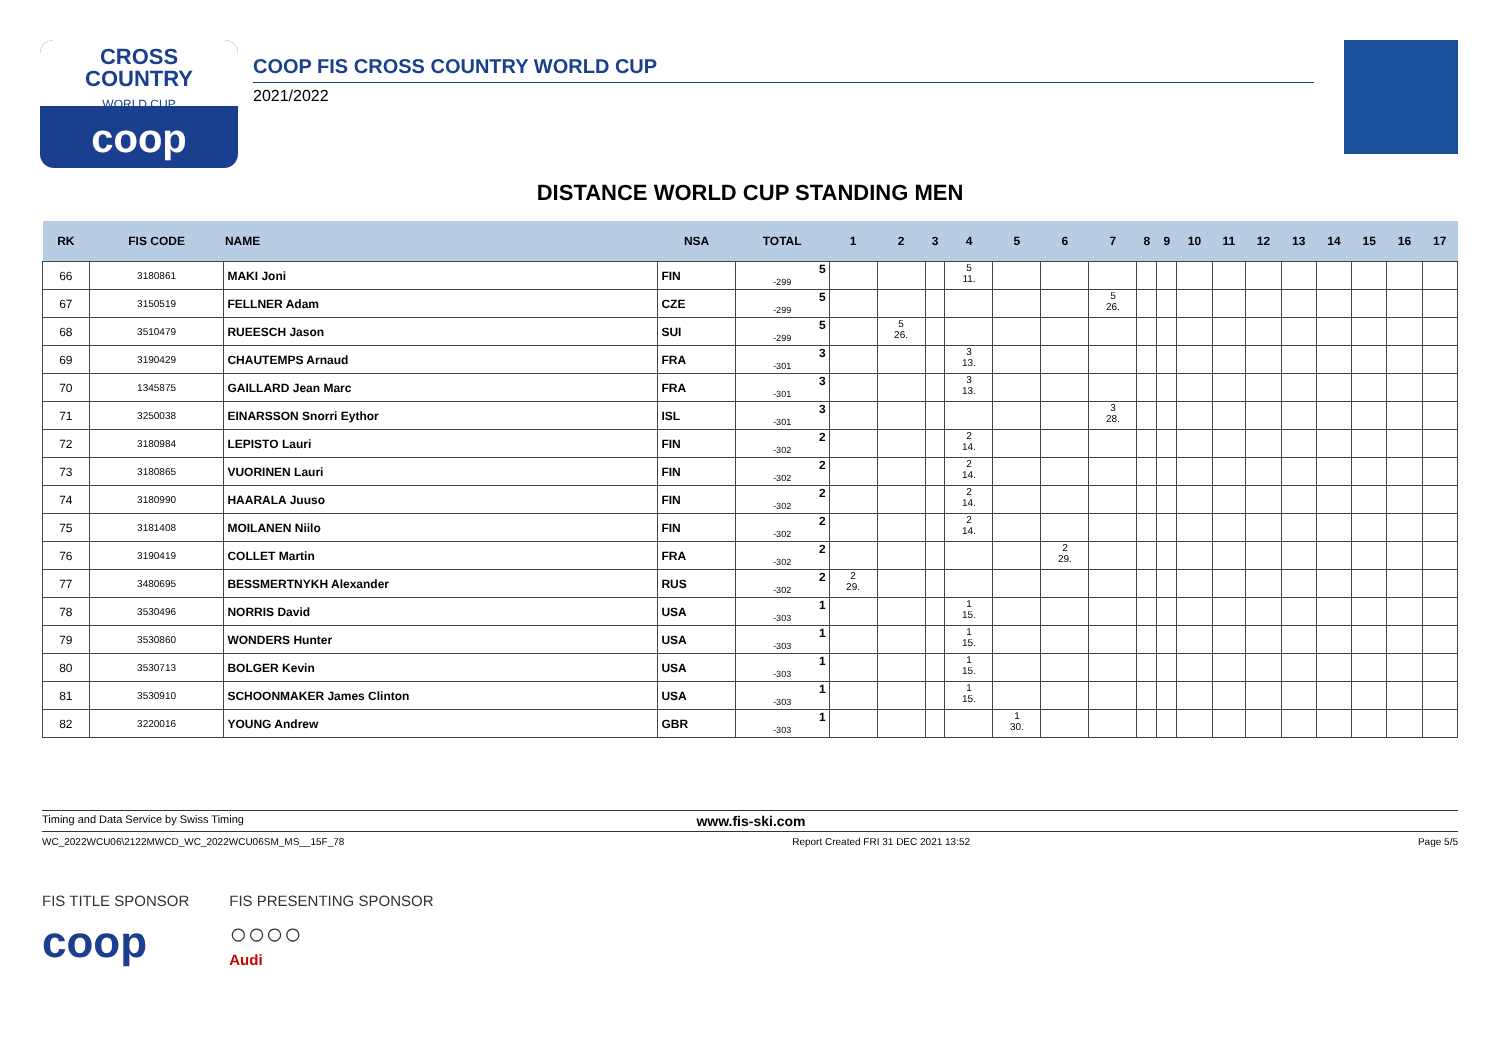CROSS
COUNTRY
WORLD CUP
coop
COOP FIS CROSS COUNTRY WORLD CUP
2021/2022
DISTANCE WORLD CUP STANDING MEN
| RK | FIS CODE | NAME | NSA | TOTAL | 1 | 2 | 3 | 4 | 5 | 6 | 7 | 8 | 9 | 10 | 11 | 12 | 13 | 14 | 15 | 16 | 17 |
| --- | --- | --- | --- | --- | --- | --- | --- | --- | --- | --- | --- | --- | --- | --- | --- | --- | --- | --- | --- | --- | --- |
| 66 | 3180861 | MAKI Joni | FIN | 5 -299 | | | | 5 11. | | | | | | | | | | | | | |
| 67 | 3150519 | FELLNER Adam | CZE | 5 -299 | | | | | | | 5 26. | | | | | | | | | | |
| 68 | 3510479 | RUEESCH Jason | SUI | 5 -299 | | 5 26. | | | | | | | | | | | | | | | |
| 69 | 3190429 | CHAUTEMPS Arnaud | FRA | 3 -301 | | | | 3 13. | | | | | | | | | | | | | |
| 70 | 1345875 | GAILLARD Jean Marc | FRA | 3 -301 | | | | 3 13. | | | | | | | | | | | | | |
| 71 | 3250038 | EINARSSON Snorri Eythor | ISL | 3 -301 | | | | | | | 3 28. | | | | | | | | | | |
| 72 | 3180984 | LEPISTO Lauri | FIN | 2 -302 | | | | 2 14. | | | | | | | | | | | | | |
| 73 | 3180865 | VUORINEN Lauri | FIN | 2 -302 | | | | 2 14. | | | | | | | | | | | | | |
| 74 | 3180990 | HAARALA Juuso | FIN | 2 -302 | | | | 2 14. | | | | | | | | | | | | | |
| 75 | 3181408 | MOILANEN Niilo | FIN | 2 -302 | | | | 2 14. | | | | | | | | | | | | | |
| 76 | 3190419 | COLLET Martin | FRA | 2 -302 | | | | | | 2 29. | | | | | | | | | | | |
| 77 | 3480695 | BESSMERTNYKH Alexander | RUS | 2 -302 | 2 29. | | | | | | | | | | | | | | | | |
| 78 | 3530496 | NORRIS David | USA | 1 -303 | | | | 1 15. | | | | | | | | | | | | | |
| 79 | 3530860 | WONDERS Hunter | USA | 1 -303 | | | | 1 15. | | | | | | | | | | | | | |
| 80 | 3530713 | BOLGER Kevin | USA | 1 -303 | | | | 1 15. | | | | | | | | | | | | | |
| 81 | 3530910 | SCHOONMAKER James Clinton | USA | 1 -303 | | | | 1 15. | | | | | | | | | | | | | |
| 82 | 3220016 | YOUNG Andrew | GBR | 1 -303 | | | | | 1 30. | | | | | | | | | | | | |
Timing and Data Service by Swiss Timing www.fis-ski.com
WC_2022WCU06\2122MWCD_WC_2022WCU06SM_MS__15F_78 Report Created FRI 31 DEC 2021 13:52 Page 5/5
FIS TITLE SPONSOR
coop
FIS PRESENTING SPONSOR
○○○○
Audi